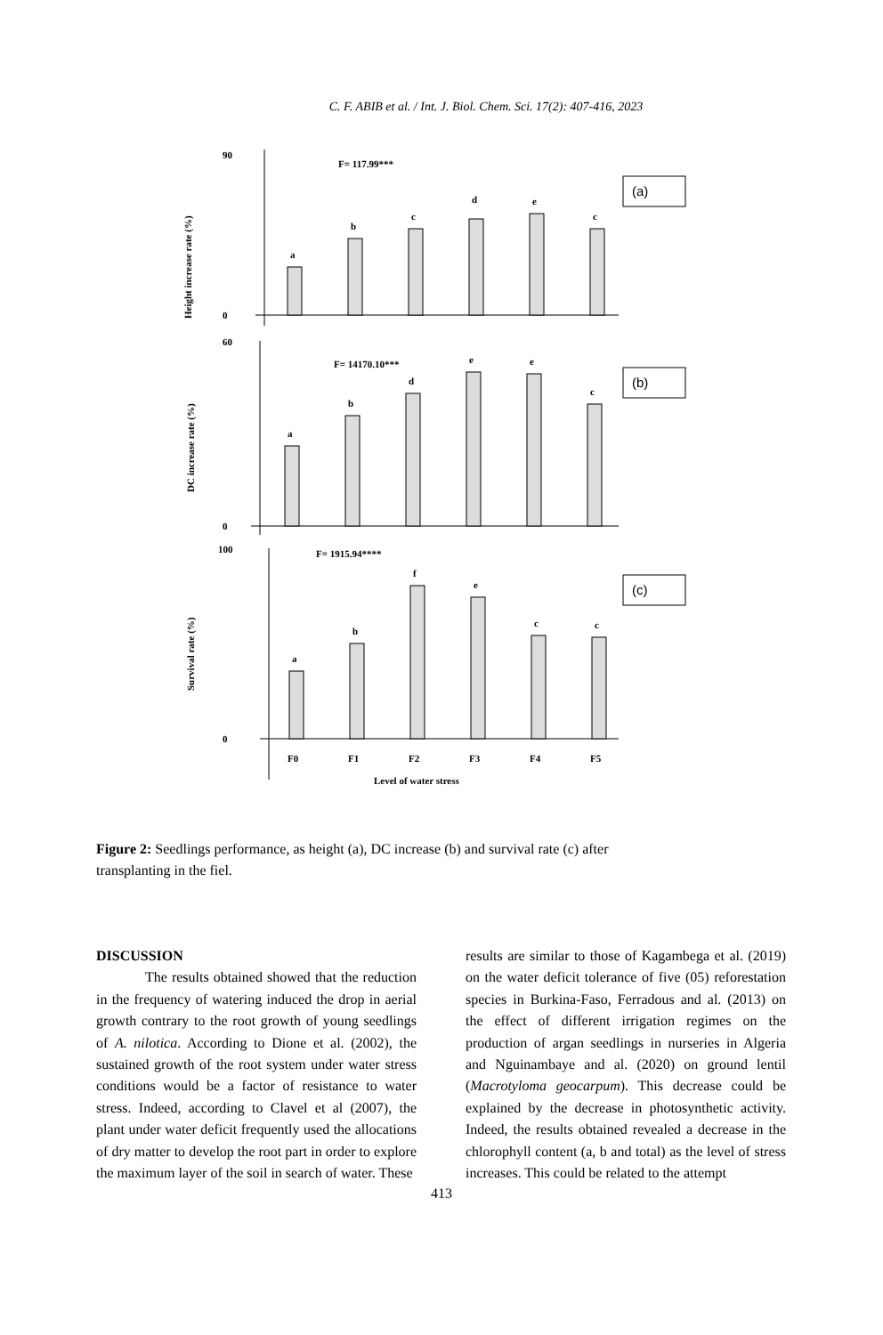C. F. ABIB et al. / Int. J. Biol. Chem. Sci. 17(2): 407-416, 2023
Height increase rate (%)
90
0
F= 117.99***
a
b
c
d
e
c
(a)
DC increase rate (%)
60
0
F= 14170.10***
a
b
d
e
e
c
(b)
Survival rate (%)
100
0
F= 1915.94****
a
b
f
e
c
c
F0
F1
F2
F3
F4
F5
Level of water stress
(c)
Figure 2: Seedlings performance, as height (a), DC increase (b) and survival rate (c) after transplanting in the fiel.
DISCUSSION
The results obtained showed that the reduction in the frequency of watering induced the drop in aerial growth contrary to the root growth of young seedlings of A. nilotica. According to Dione et al. (2002), the sustained growth of the root system under water stress conditions would be a factor of resistance to water stress. Indeed, according to Clavel et al (2007), the plant under water deficit frequently used the allocations of dry matter to develop the root part in order to explore the maximum layer of the soil in search of water. These
results are similar to those of Kagambega et al. (2019) on the water deficit tolerance of five (05) reforestation species in Burkina-Faso, Ferradous and al. (2013) on the effect of different irrigation regimes on the production of argan seedlings in nurseries in Algeria and Nguinambaye and al. (2020) on ground lentil (Macrotyloma geocarpum). This decrease could be explained by the decrease in photosynthetic activity. Indeed, the results obtained revealed a decrease in the chlorophyll content (a, b and total) as the level of stress increases. This could be related to the attempt
413